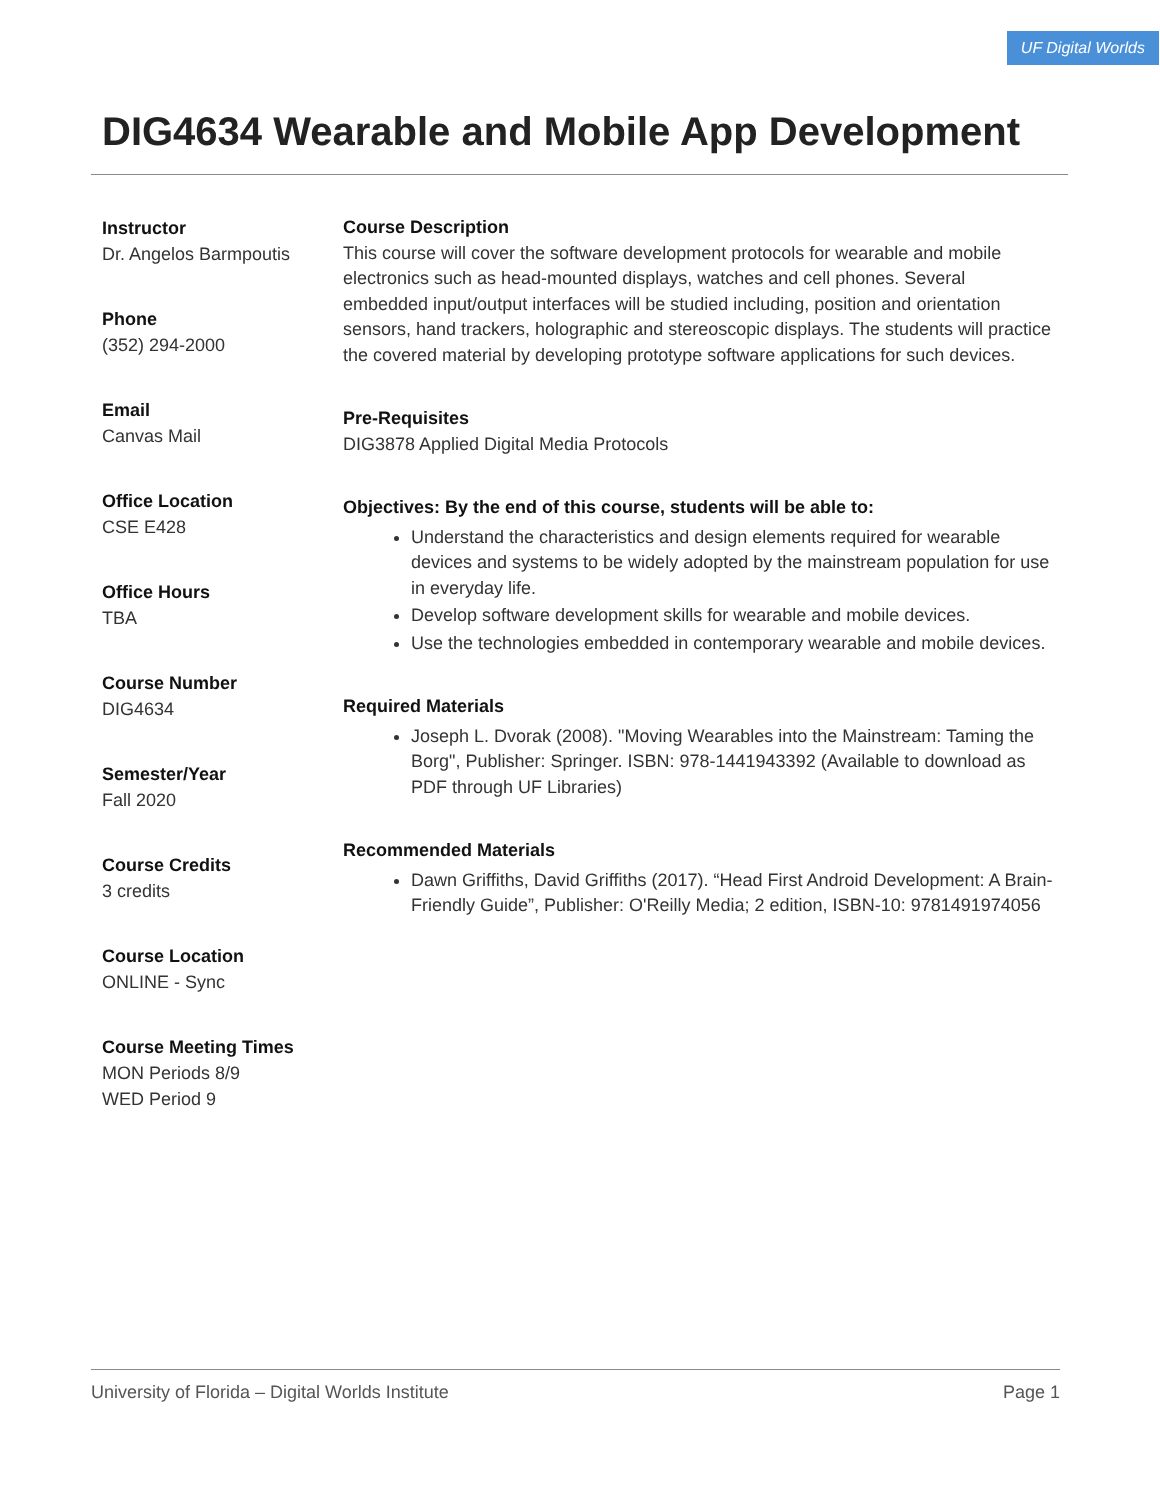UF Digital Worlds
DIG4634 Wearable and Mobile App Development
Instructor
Dr. Angelos Barmpoutis
Phone
(352) 294-2000
Email
Canvas Mail
Office Location
CSE E428
Office Hours
TBA
Course Number
DIG4634
Semester/Year
Fall 2020
Course Credits
3 credits
Course Location
ONLINE - Sync
Course Meeting Times
MON Periods 8/9
WED Period 9
Course Description
This course will cover the software development protocols for wearable and mobile electronics such as head-mounted displays, watches and cell phones. Several embedded input/output interfaces will be studied including, position and orientation sensors, hand trackers, holographic and stereoscopic displays. The students will practice the covered material by developing prototype software applications for such devices.
Pre-Requisites
DIG3878 Applied Digital Media Protocols
Objectives: By the end of this course, students will be able to:
Understand the characteristics and design elements required for wearable devices and systems to be widely adopted by the mainstream population for use in everyday life.
Develop software development skills for wearable and mobile devices.
Use the technologies embedded in contemporary wearable and mobile devices.
Required Materials
Joseph L. Dvorak (2008). "Moving Wearables into the Mainstream: Taming the Borg", Publisher: Springer. ISBN: 978-1441943392 (Available to download as PDF through UF Libraries)
Recommended Materials
Dawn Griffiths, David Griffiths (2017). “Head First Android Development: A Brain-Friendly Guide”, Publisher: O'Reilly Media; 2 edition, ISBN-10: 9781491974056
University of Florida – Digital Worlds Institute Page 1